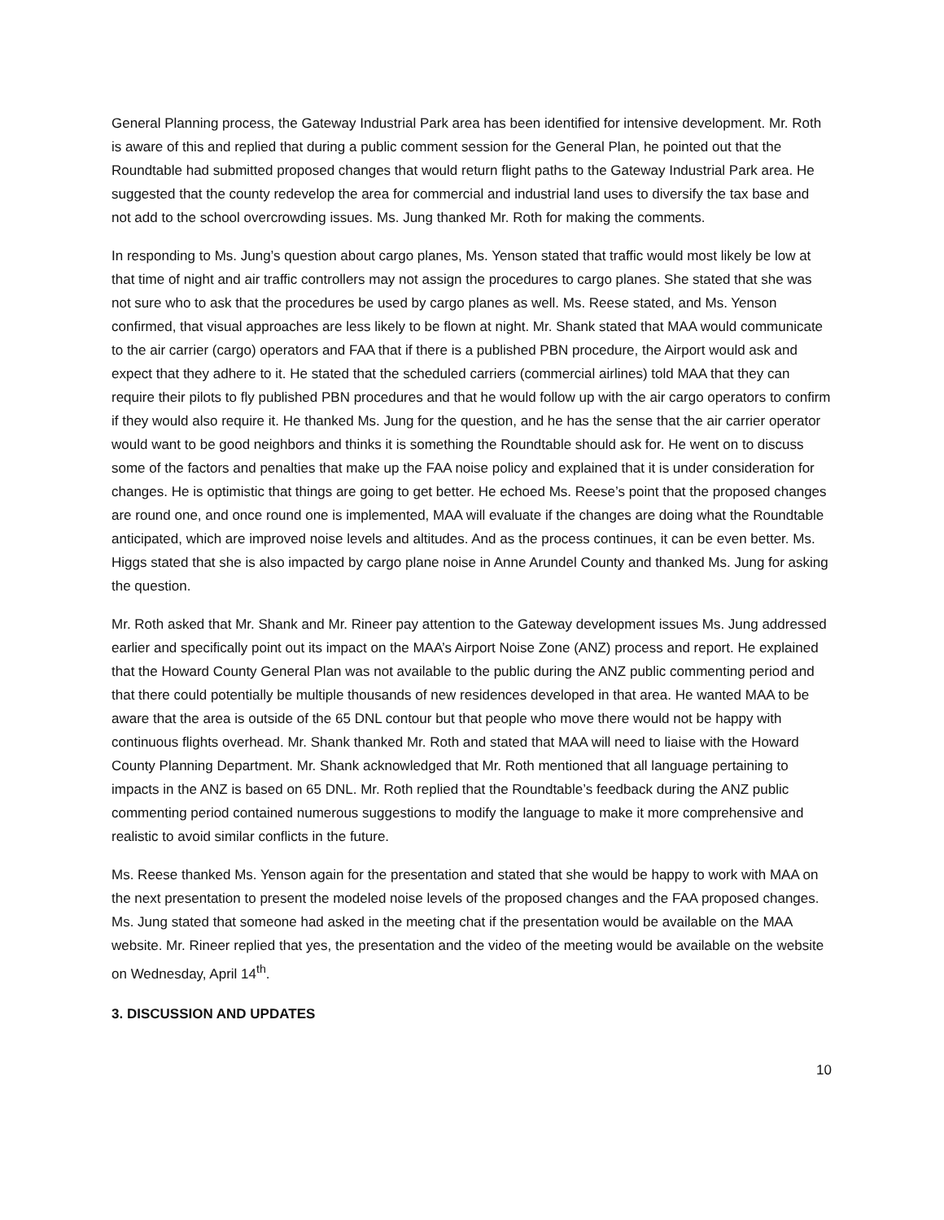General Planning process, the Gateway Industrial Park area has been identified for intensive development. Mr. Roth is aware of this and replied that during a public comment session for the General Plan, he pointed out that the Roundtable had submitted proposed changes that would return flight paths to the Gateway Industrial Park area. He suggested that the county redevelop the area for commercial and industrial land uses to diversify the tax base and not add to the school overcrowding issues. Ms. Jung thanked Mr. Roth for making the comments.
In responding to Ms. Jung’s question about cargo planes, Ms. Yenson stated that traffic would most likely be low at that time of night and air traffic controllers may not assign the procedures to cargo planes. She stated that she was not sure who to ask that the procedures be used by cargo planes as well. Ms. Reese stated, and Ms. Yenson confirmed, that visual approaches are less likely to be flown at night. Mr. Shank stated that MAA would communicate to the air carrier (cargo) operators and FAA that if there is a published PBN procedure, the Airport would ask and expect that they adhere to it. He stated that the scheduled carriers (commercial airlines) told MAA that they can require their pilots to fly published PBN procedures and that he would follow up with the air cargo operators to confirm if they would also require it. He thanked Ms. Jung for the question, and he has the sense that the air carrier operator would want to be good neighbors and thinks it is something the Roundtable should ask for. He went on to discuss some of the factors and penalties that make up the FAA noise policy and explained that it is under consideration for changes. He is optimistic that things are going to get better. He echoed Ms. Reese’s point that the proposed changes are round one, and once round one is implemented, MAA will evaluate if the changes are doing what the Roundtable anticipated, which are improved noise levels and altitudes. And as the process continues, it can be even better. Ms. Higgs stated that she is also impacted by cargo plane noise in Anne Arundel County and thanked Ms. Jung for asking the question.
Mr. Roth asked that Mr. Shank and Mr. Rineer pay attention to the Gateway development issues Ms. Jung addressed earlier and specifically point out its impact on the MAA’s Airport Noise Zone (ANZ) process and report. He explained that the Howard County General Plan was not available to the public during the ANZ public commenting period and that there could potentially be multiple thousands of new residences developed in that area. He wanted MAA to be aware that the area is outside of the 65 DNL contour but that people who move there would not be happy with continuous flights overhead. Mr. Shank thanked Mr. Roth and stated that MAA will need to liaise with the Howard County Planning Department. Mr. Shank acknowledged that Mr. Roth mentioned that all language pertaining to impacts in the ANZ is based on 65 DNL. Mr. Roth replied that the Roundtable’s feedback during the ANZ public commenting period contained numerous suggestions to modify the language to make it more comprehensive and realistic to avoid similar conflicts in the future.
Ms. Reese thanked Ms. Yenson again for the presentation and stated that she would be happy to work with MAA on the next presentation to present the modeled noise levels of the proposed changes and the FAA proposed changes. Ms. Jung stated that someone had asked in the meeting chat if the presentation would be available on the MAA website. Mr. Rineer replied that yes, the presentation and the video of the meeting would be available on the website on Wednesday, April 14<sup>th</sup>.
3. DISCUSSION AND UPDATES
10